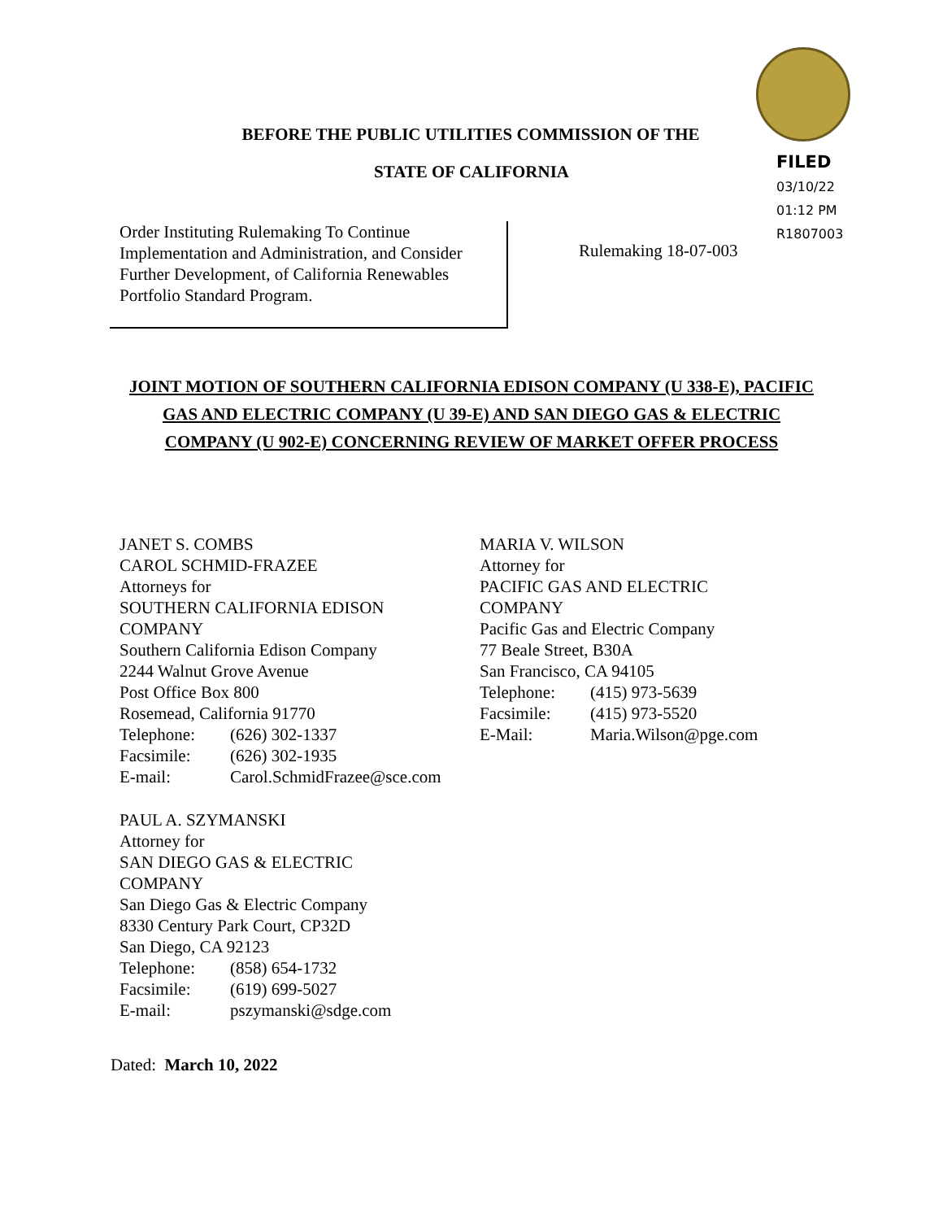BEFORE THE PUBLIC UTILITIES COMMISSION OF THE
STATE OF CALIFORNIA
FILED
03/10/22
01:12 PM
R1807003
Order Instituting Rulemaking To Continue Implementation and Administration, and Consider Further Development, of California Renewables Portfolio Standard Program.
Rulemaking 18-07-003
JOINT MOTION OF SOUTHERN CALIFORNIA EDISON COMPANY (U 338-E), PACIFIC GAS AND ELECTRIC COMPANY (U 39-E) AND SAN DIEGO GAS & ELECTRIC COMPANY (U 902-E) CONCERNING REVIEW OF MARKET OFFER PROCESS
JANET S. COMBS
CAROL SCHMID-FRAZEE
Attorneys for
SOUTHERN CALIFORNIA EDISON COMPANY
Southern California Edison Company
2244 Walnut Grove Avenue
Post Office Box 800
Rosemead, California 91770
| Telephone: | (626) 302-1337 |
| Facsimile: | (626) 302-1935 |
| E-mail: | Carol.SchmidFrazee@sce.com |
MARIA V. WILSON
Attorney for
PACIFIC GAS AND ELECTRIC COMPANY
Pacific Gas and Electric Company
77 Beale Street, B30A
San Francisco, CA 94105
| Telephone: | (415) 973-5639 |
| Facsimile: | (415) 973-5520 |
| E-Mail: | Maria.Wilson@pge.com |
PAUL A. SZYMANSKI
Attorney for
SAN DIEGO GAS & ELECTRIC COMPANY
San Diego Gas & Electric Company
8330 Century Park Court, CP32D
San Diego, CA 92123
| Telephone: | (858) 654-1732 |
| Facsimile: | (619) 699-5027 |
| E-mail: | pszymanski@sdge.com |
Dated: March 10, 2022